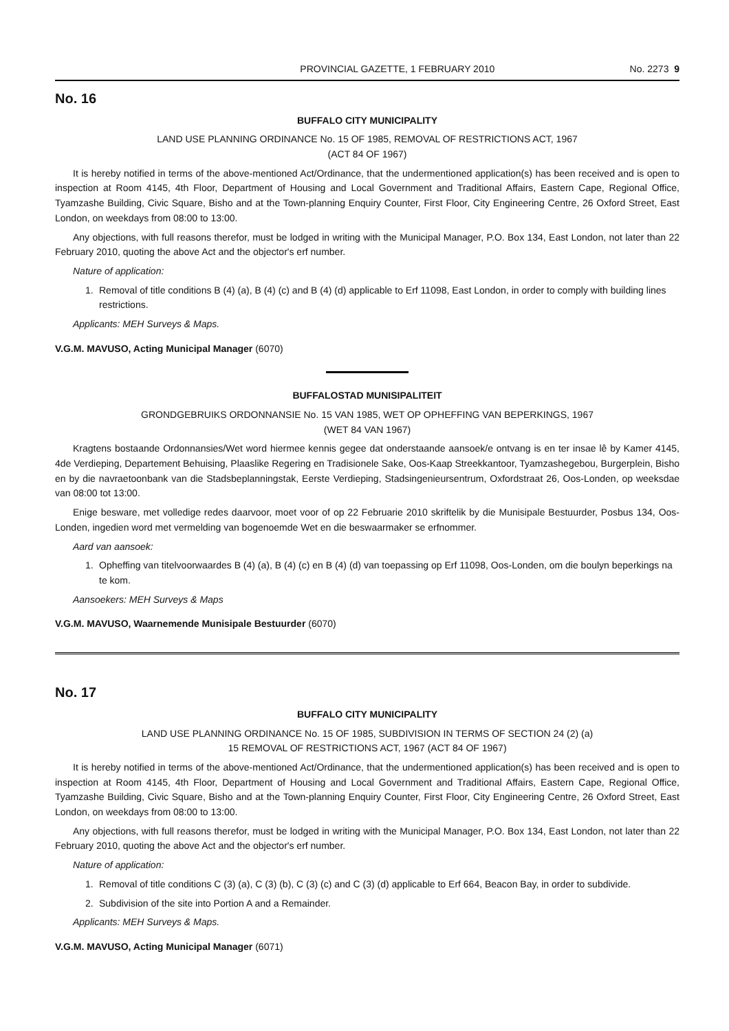PROVINCIAL GAZETTE, 1 FEBRUARY 2010 No. 2273 9
No. 16
BUFFALO CITY MUNICIPALITY
LAND USE PLANNING ORDINANCE No. 15 OF 1985, REMOVAL OF RESTRICTIONS ACT, 1967
(ACT 84 OF 1967)
It is hereby notified in terms of the above-mentioned Act/Ordinance, that the undermentioned application(s) has been received and is open to inspection at Room 4145, 4th Floor, Department of Housing and Local Government and Traditional Affairs, Eastern Cape, Regional Office, Tyamzashe Building, Civic Square, Bisho and at the Town-planning Enquiry Counter, First Floor, City Engineering Centre, 26 Oxford Street, East London, on weekdays from 08:00 to 13:00.
Any objections, with full reasons therefor, must be lodged in writing with the Municipal Manager, P.O. Box 134, East London, not later than 22 February 2010, quoting the above Act and the objector's erf number.
Nature of application:
1. Removal of title conditions B (4) (a), B (4) (c) and B (4) (d) applicable to Erf 11098, East London, in order to comply with building lines restrictions.
Applicants: MEH Surveys & Maps.
V.G.M. MAVUSO, Acting Municipal Manager (6070)
BUFFALOSTAD MUNISIPALITEIT
GRONDGEBRUIKS ORDONNANSIE No. 15 VAN 1985, WET OP OPHEFFING VAN BEPERKINGS, 1967
(WET 84 VAN 1967)
Kragtens bostaande Ordonnansies/Wet word hiermee kennis gegee dat onderstaande aansoek/e ontvang is en ter insae lê by Kamer 4145, 4de Verdieping, Departement Behuising, Plaaslike Regering en Tradisionele Sake, Oos-Kaap Streekkantoor, Tyamzashegebou, Burgerplein, Bisho en by die navraetoonbank van die Stadsbeplanningstak, Eerste Verdieping, Stadsingenieursentrum, Oxfordstraat 26, Oos-Londen, op weeksdae van 08:00 tot 13:00.
Enige besware, met volledige redes daarvoor, moet voor of op 22 Februarie 2010 skriftelik by die Munisipale Bestuurder, Posbus 134, Oos-Londen, ingedien word met vermelding van bogenoemde Wet en die beswaarmaker se erfnommer.
Aard van aansoek:
1. Opheffing van titelvoorwaardes B (4) (a), B (4) (c) en B (4) (d) van toepassing op Erf 11098, Oos-Londen, om die boulyn beperkings na te kom.
Aansoekers: MEH Surveys & Maps
V.G.M. MAVUSO, Waarnemende Munisipale Bestuurder (6070)
No. 17
BUFFALO CITY MUNICIPALITY
LAND USE PLANNING ORDINANCE No. 15 OF 1985, SUBDIVISION IN TERMS OF SECTION 24 (2) (a)
15 REMOVAL OF RESTRICTIONS ACT, 1967 (ACT 84 OF 1967)
It is hereby notified in terms of the above-mentioned Act/Ordinance, that the undermentioned application(s) has been received and is open to inspection at Room 4145, 4th Floor, Department of Housing and Local Government and Traditional Affairs, Eastern Cape, Regional Office, Tyamzashe Building, Civic Square, Bisho and at the Town-planning Enquiry Counter, First Floor, City Engineering Centre, 26 Oxford Street, East London, on weekdays from 08:00 to 13:00.
Any objections, with full reasons therefor, must be lodged in writing with the Municipal Manager, P.O. Box 134, East London, not later than 22 February 2010, quoting the above Act and the objector's erf number.
Nature of application:
1. Removal of title conditions C (3) (a), C (3) (b), C (3) (c) and C (3) (d) applicable to Erf 664, Beacon Bay, in order to subdivide.
2. Subdivision of the site into Portion A and a Remainder.
Applicants: MEH Surveys & Maps.
V.G.M. MAVUSO, Acting Municipal Manager (6071)